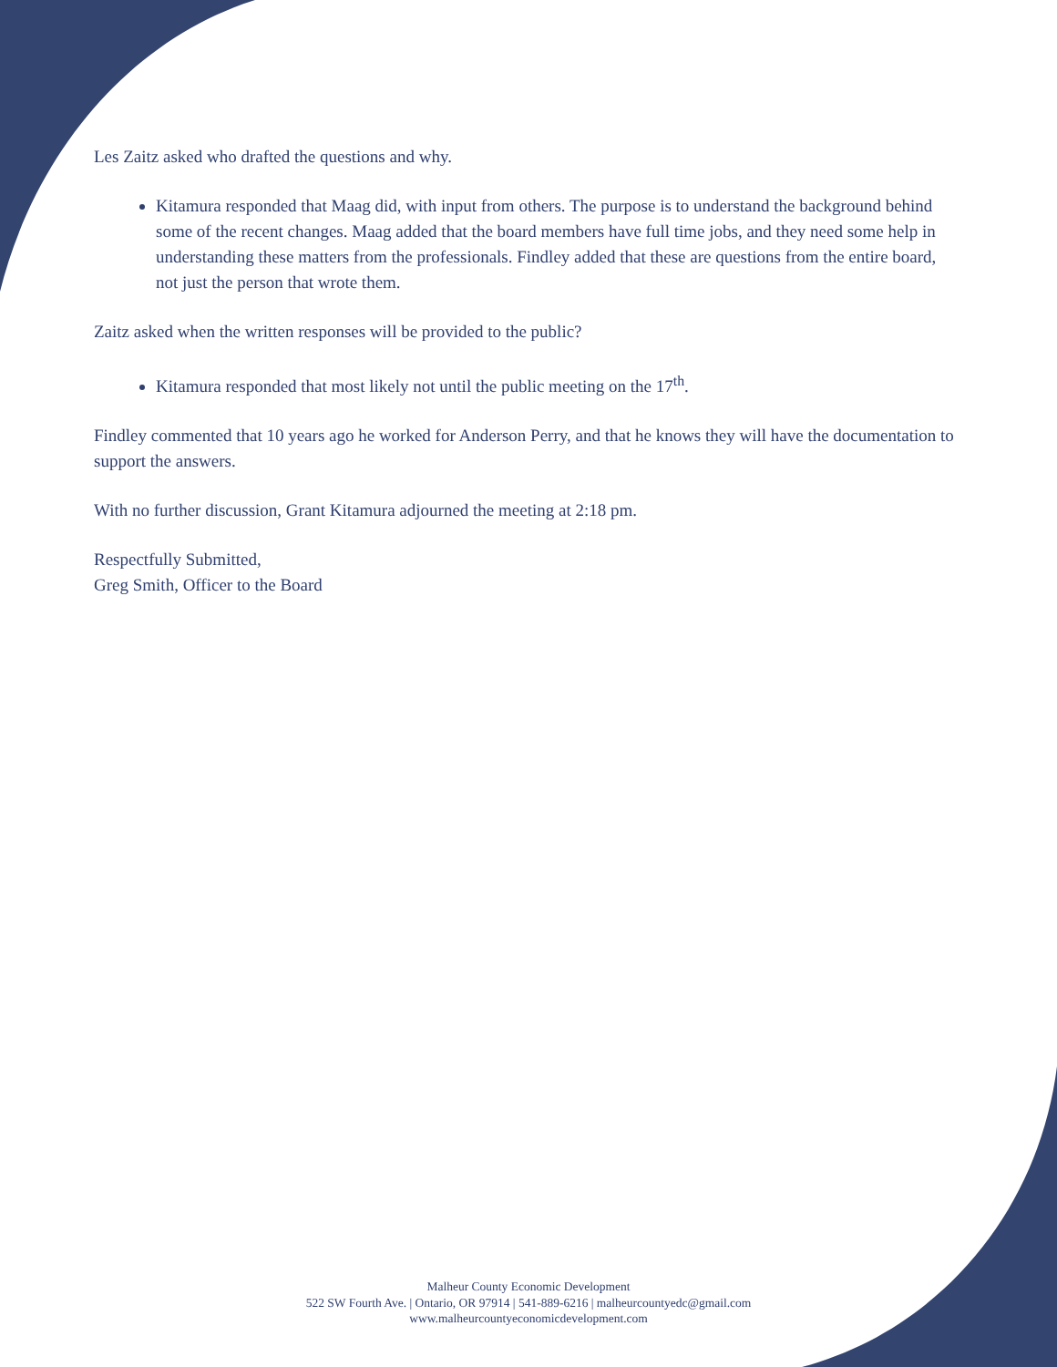Les Zaitz asked who drafted the questions and why.
Kitamura responded that Maag did, with input from others. The purpose is to understand the background behind some of the recent changes. Maag added that the board members have full time jobs, and they need some help in understanding these matters from the professionals. Findley added that these are questions from the entire board, not just the person that wrote them.
Zaitz asked when the written responses will be provided to the public?
Kitamura responded that most likely not until the public meeting on the 17<sup>th</sup>.
Findley commented that 10 years ago he worked for Anderson Perry, and that he knows they will have the documentation to support the answers.
With no further discussion, Grant Kitamura adjourned the meeting at 2:18 pm.
Respectfully Submitted,
Greg Smith, Officer to the Board
Malheur County Economic Development
522 SW Fourth Ave. | Ontario, OR 97914 | 541-889-6216 | malheurcountyedc@gmail.com
www.malheurcountyeconomicdevelopment.com